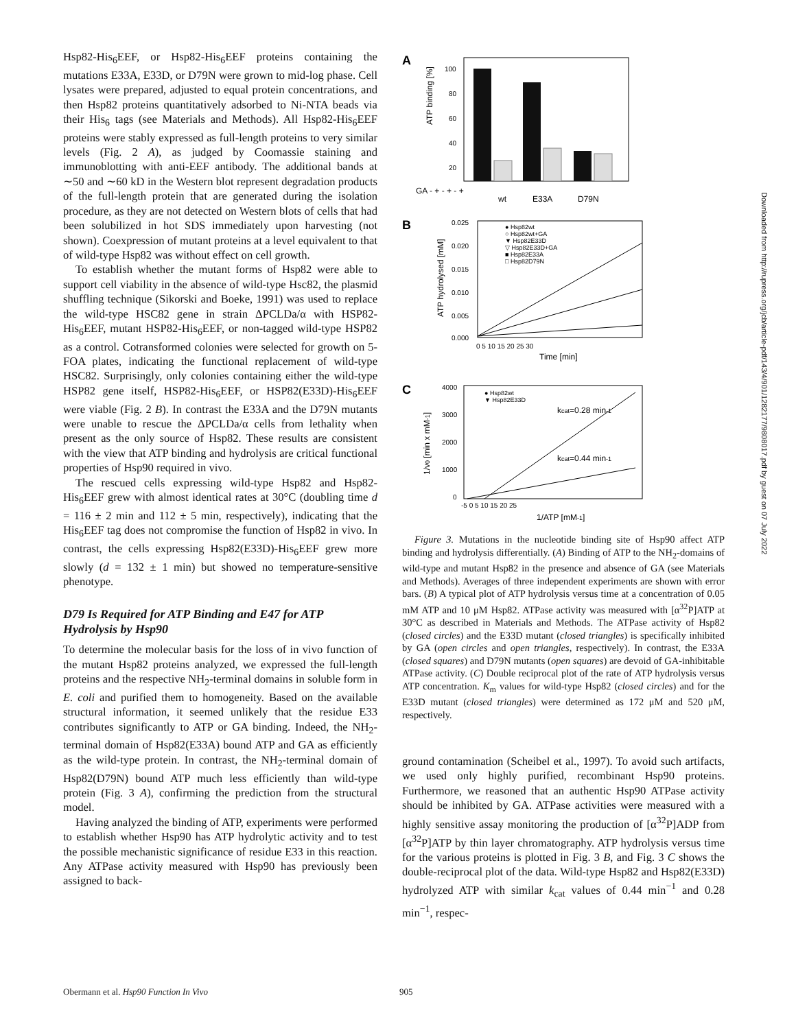Hsp82-His<sub>6</sub>EEF, or Hsp82-His<sub>6</sub>EEF proteins containing the mutations E33A, E33D, or D79N were grown to mid-log phase. Cell lysates were prepared, adjusted to equal protein concentrations, and then Hsp82 proteins quantitatively adsorbed to Ni-NTA beads via their His<sub>6</sub> tags (see Materials and Methods). All Hsp82-His<sub>6</sub>EEF proteins were stably expressed as full-length proteins to very similar levels (Fig. 2 A), as judged by Coomassie staining and immunoblotting with anti-EEF antibody. The additional bands at ∼50 and ∼60 kD in the Western blot represent degradation products of the full-length protein that are generated during the isolation procedure, as they are not detected on Western blots of cells that had been solubilized in hot SDS immediately upon harvesting (not shown). Coexpression of mutant proteins at a level equivalent to that of wild-type Hsp82 was without effect on cell growth.
To establish whether the mutant forms of Hsp82 were able to support cell viability in the absence of wild-type Hsc82, the plasmid shuffling technique (Sikorski and Boeke, 1991) was used to replace the wild-type HSC82 gene in strain ΔPCLDa/α with HSP82-His<sub>6</sub>EEF, mutant HSP82-His<sub>6</sub>EEF, or non-tagged wild-type HSP82 as a control. Cotransformed colonies were selected for growth on 5-FOA plates, indicating the functional replacement of wild-type HSC82. Surprisingly, only colonies containing either the wild-type HSP82 gene itself, HSP82-His<sub>6</sub>EEF, or HSP82(E33D)-His<sub>6</sub>EEF were viable (Fig. 2 B). In contrast the E33A and the D79N mutants were unable to rescue the ΔPCLDa/α cells from lethality when present as the only source of Hsp82. These results are consistent with the view that ATP binding and hydrolysis are critical functional properties of Hsp90 required in vivo.
The rescued cells expressing wild-type Hsp82 and Hsp82-His<sub>6</sub>EEF grew with almost identical rates at 30°C (doubling time d = 116 ± 2 min and 112 ± 5 min, respectively), indicating that the His<sub>6</sub>EEF tag does not compromise the function of Hsp82 in vivo. In contrast, the cells expressing Hsp82(E33D)-His<sub>6</sub>EEF grew more slowly (d = 132 ± 1 min) but showed no temperature-sensitive phenotype.
D79 Is Required for ATP Binding and E47 for ATP Hydrolysis by Hsp90
To determine the molecular basis for the loss of in vivo function of the mutant Hsp82 proteins analyzed, we expressed the full-length proteins and the respective NH<sub>2</sub>-terminal domains in soluble form in E. coli and purified them to homogeneity. Based on the available structural information, it seemed unlikely that the residue E33 contributes significantly to ATP or GA binding. Indeed, the NH<sub>2</sub>-terminal domain of Hsp82(E33A) bound ATP and GA as efficiently as the wild-type protein. In contrast, the NH<sub>2</sub>-terminal domain of Hsp82(D79N) bound ATP much less efficiently than wild-type protein (Fig. 3 A), confirming the prediction from the structural model.
Having analyzed the binding of ATP, experiments were performed to establish whether Hsp90 has ATP hydrolytic activity and to test the possible mechanistic significance of residue E33 in this reaction. Any ATPase activity measured with Hsp90 has previously been assigned to back-
A
ATP binding [%]
100
80
60
40
20
GA - + - + - +
wt
E33A
D79N
B
ATP hydrolysed [mM]
0.025
0.020
0.015
0.010
0.005
0.000
● Hsp82wt
○ Hsp82wt+GA
▼ Hsp82E33D
▽ Hsp82E33D+GA
■ Hsp82E33A
□ Hsp82D79N
0 5 10 15 20 25 30
Time [min]
C
1/v0 [min x mM-1]
4000
3000
2000
1000
0
● Hsp82wt
▼ Hsp82E33D
kcat=0.28 min-1
kcat=0.44 min-1
-5 0 5 10 15 20 25
1/ATP [mM-1]
Figure 3. Mutations in the nucleotide binding site of Hsp90 affect ATP binding and hydrolysis differentially. (A) Binding of ATP to the NH<sub>2</sub>-domains of wild-type and mutant Hsp82 in the presence and absence of GA (see Materials and Methods). Averages of three independent experiments are shown with error bars. (B) A typical plot of ATP hydrolysis versus time at a concentration of 0.05 mM ATP and 10 μM Hsp82. ATPase activity was measured with [α<sup>32</sup>P]ATP at 30°C as described in Materials and Methods. The ATPase activity of Hsp82 (closed circles) and the E33D mutant (closed triangles) is specifically inhibited by GA (open circles and open triangles, respectively). In contrast, the E33A (closed squares) and D79N mutants (open squares) are devoid of GA-inhibitable ATPase activity. (C) Double reciprocal plot of the rate of ATP hydrolysis versus ATP concentration. K<sub>m</sub> values for wild-type Hsp82 (closed circles) and for the E33D mutant (closed triangles) were determined as 172 μM and 520 μM, respectively.
ground contamination (Scheibel et al., 1997). To avoid such artifacts, we used only highly purified, recombinant Hsp90 proteins. Furthermore, we reasoned that an authentic Hsp90 ATPase activity should be inhibited by GA. ATPase activities were measured with a highly sensitive assay monitoring the production of [α<sup>32</sup>P]ADP from [α<sup>32</sup>P]ATP by thin layer chromatography. ATP hydrolysis versus time for the various proteins is plotted in Fig. 3 B, and Fig. 3 C shows the double-reciprocal plot of the data. Wild-type Hsp82 and Hsp82(E33D) hydrolyzed ATP with similar k<sub>cat</sub> values of 0.44 min<sup>−1</sup> and 0.28 min<sup>−1</sup>, respec-
Downloaded from http://rupress.org/jcb/article-pdf/143/4/901/1282177/9808017.pdf by guest on 07 July 2022
Obermann et al. Hsp90 Function In Vivo 905